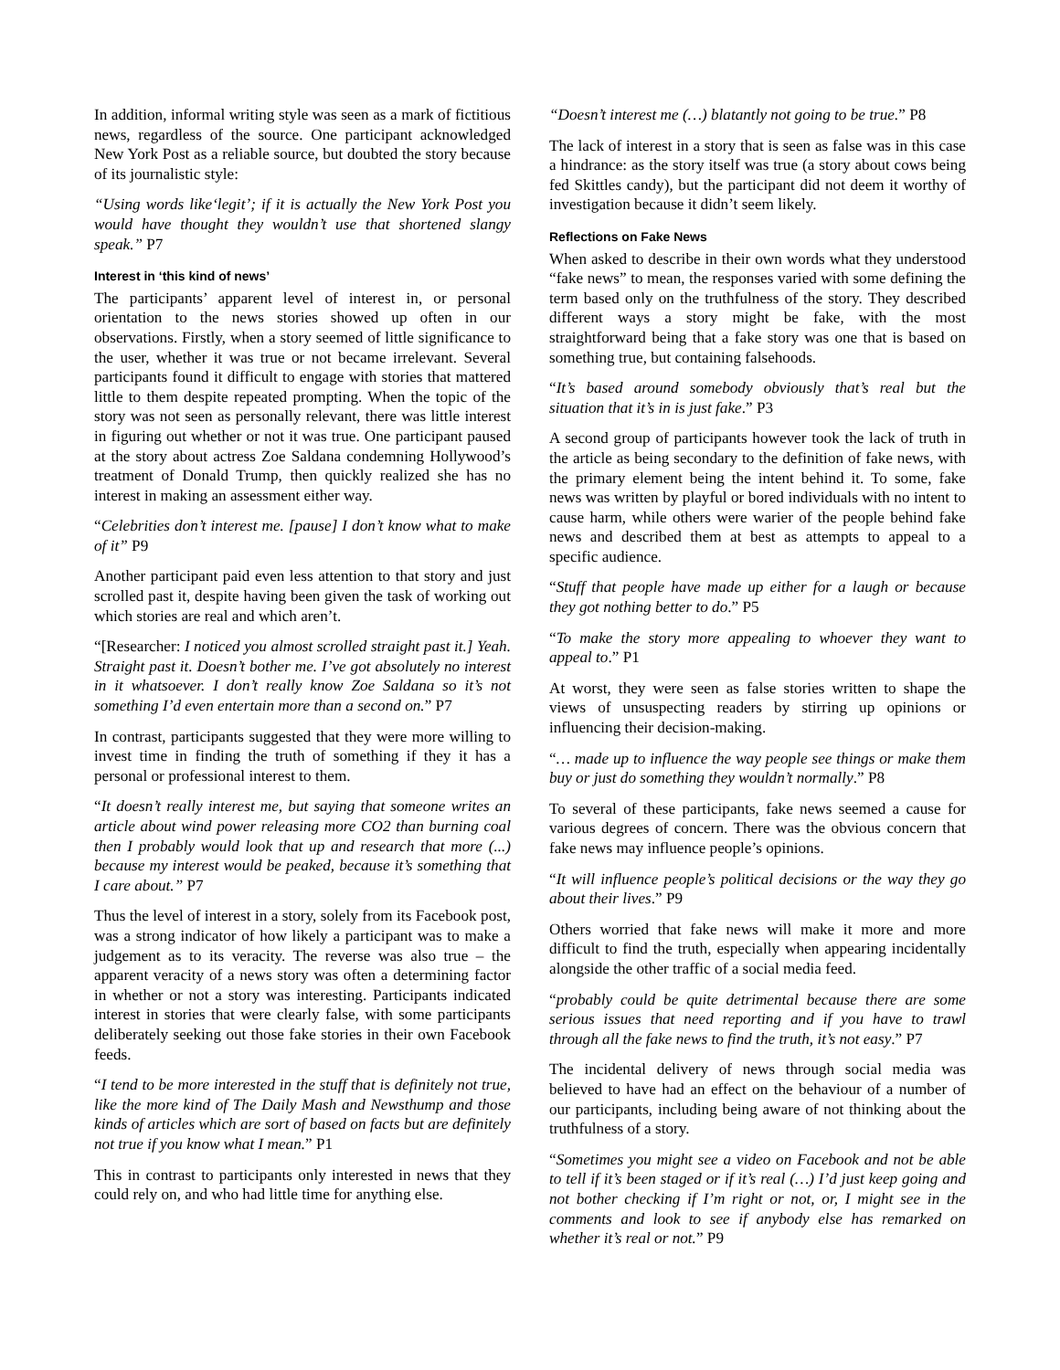In addition, informal writing style was seen as a mark of fictitious news, regardless of the source. One participant acknowledged New York Post as a reliable source, but doubted the story because of its journalistic style:
“Using words like‘legit’; if it is actually the New York Post you would have thought they wouldn’t use that shortened slangy speak.” P7
Interest in ‘this kind of news’
The participants’ apparent level of interest in, or personal orientation to the news stories showed up often in our observations. Firstly, when a story seemed of little significance to the user, whether it was true or not became irrelevant. Several participants found it difficult to engage with stories that mattered little to them despite repeated prompting. When the topic of the story was not seen as personally relevant, there was little interest in figuring out whether or not it was true. One participant paused at the story about actress Zoe Saldana condemning Hollywood’s treatment of Donald Trump, then quickly realized she has no interest in making an assessment either way.
“Celebrities don’t interest me. [pause] I don’t know what to make of it” P9
Another participant paid even less attention to that story and just scrolled past it, despite having been given the task of working out which stories are real and which aren’t.
“[Researcher: I noticed you almost scrolled straight past it.] Yeah. Straight past it. Doesn’t bother me. I’ve got absolutely no interest in it whatsoever. I don’t really know Zoe Saldana so it’s not something I’d even entertain more than a second on.” P7
In contrast, participants suggested that they were more willing to invest time in finding the truth of something if they it has a personal or professional interest to them.
“It doesn’t really interest me, but saying that someone writes an article about wind power releasing more CO2 than burning coal then I probably would look that up and research that more (...) because my interest would be peaked, because it’s something that I care about.” P7
Thus the level of interest in a story, solely from its Facebook post, was a strong indicator of how likely a participant was to make a judgement as to its veracity. The reverse was also true – the apparent veracity of a news story was often a determining factor in whether or not a story was interesting. Participants indicated interest in stories that were clearly false, with some participants deliberately seeking out those fake stories in their own Facebook feeds.
“I tend to be more interested in the stuff that is definitely not true, like the more kind of The Daily Mash and Newsthump and those kinds of articles which are sort of based on facts but are definitely not true if you know what I mean.” P1
This in contrast to participants only interested in news that they could rely on, and who had little time for anything else.
“Doesn’t interest me (…) blatantly not going to be true.” P8
The lack of interest in a story that is seen as false was in this case a hindrance: as the story itself was true (a story about cows being fed Skittles candy), but the participant did not deem it worthy of investigation because it didn’t seem likely.
Reflections on Fake News
When asked to describe in their own words what they understood “fake news” to mean, the responses varied with some defining the term based only on the truthfulness of the story. They described different ways a story might be fake, with the most straightforward being that a fake story was one that is based on something true, but containing falsehoods.
“It’s based around somebody obviously that’s real but the situation that it’s in is just fake.” P3
A second group of participants however took the lack of truth in the article as being secondary to the definition of fake news, with the primary element being the intent behind it. To some, fake news was written by playful or bored individuals with no intent to cause harm, while others were warier of the people behind fake news and described them at best as attempts to appeal to a specific audience.
“Stuff that people have made up either for a laugh or because they got nothing better to do.” P5
“To make the story more appealing to whoever they want to appeal to.” P1
At worst, they were seen as false stories written to shape the views of unsuspecting readers by stirring up opinions or influencing their decision-making.
“… made up to influence the way people see things or make them buy or just do something they wouldn’t normally.” P8
To several of these participants, fake news seemed a cause for various degrees of concern. There was the obvious concern that fake news may influence people’s opinions.
“It will influence people’s political decisions or the way they go about their lives.” P9
Others worried that fake news will make it more and more difficult to find the truth, especially when appearing incidentally alongside the other traffic of a social media feed.
“probably could be quite detrimental because there are some serious issues that need reporting and if you have to trawl through all the fake news to find the truth, it’s not easy.” P7
The incidental delivery of news through social media was believed to have had an effect on the behaviour of a number of our participants, including being aware of not thinking about the truthfulness of a story.
“Sometimes you might see a video on Facebook and not be able to tell if it’s been staged or if it’s real (…) I’d just keep going and not bother checking if I’m right or not, or, I might see in the comments and look to see if anybody else has remarked on whether it’s real or not.” P9